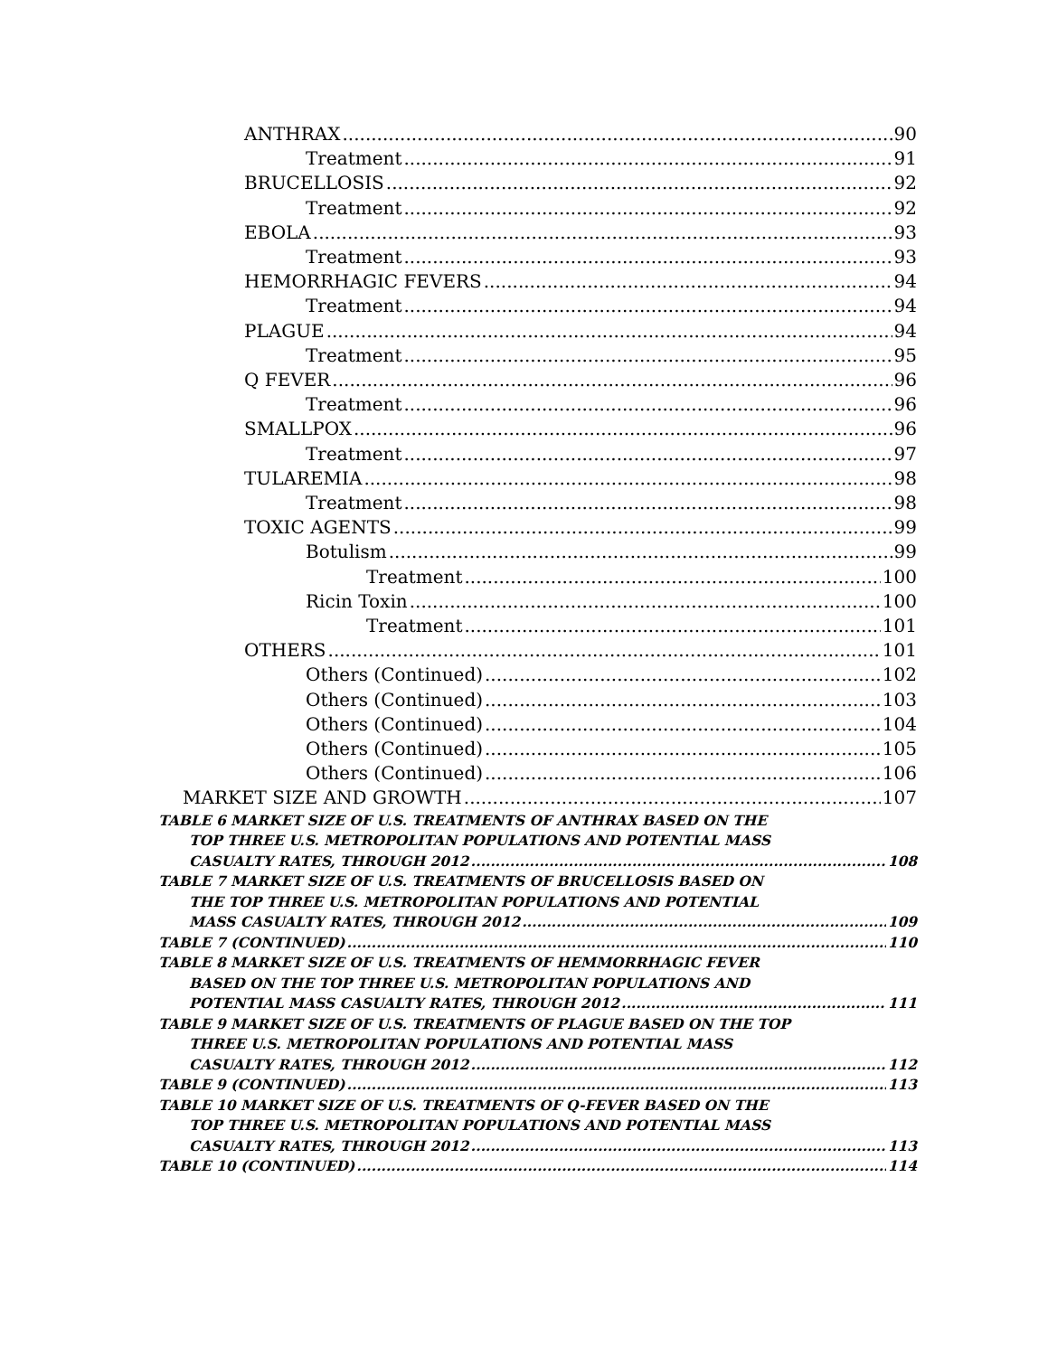ANTHRAX 90
Treatment 91
BRUCELLOSIS 92
Treatment 92
EBOLA 93
Treatment 93
HEMORRHAGIC FEVERS 94
Treatment 94
PLAGUE 94
Treatment 95
Q FEVER 96
Treatment 96
SMALLPOX 96
Treatment 97
TULAREMIA 98
Treatment 98
TOXIC AGENTS 99
Botulism 99
Treatment 100
Ricin Toxin 100
Treatment 101
OTHERS 101
Others (Continued) 102
Others (Continued) 103
Others (Continued) 104
Others (Continued) 105
Others (Continued) 106
MARKET SIZE AND GROWTH 107
TABLE 6 MARKET SIZE OF U.S. TREATMENTS OF ANTHRAX BASED ON THE
TOP THREE U.S. METROPOLITAN POPULATIONS AND POTENTIAL MASS
CASUALTY RATES, THROUGH 2012 108
TABLE 7 MARKET SIZE OF U.S. TREATMENTS OF BRUCELLOSIS BASED ON
THE TOP THREE U.S. METROPOLITAN POPULATIONS AND POTENTIAL
MASS CASUALTY RATES, THROUGH 2012 109
TABLE 7 (CONTINUED) 110
TABLE 8 MARKET SIZE OF U.S. TREATMENTS OF HEMMORRHAGIC FEVER
BASED ON THE TOP THREE U.S. METROPOLITAN POPULATIONS AND
POTENTIAL MASS CASUALTY RATES, THROUGH 2012 111
TABLE 9 MARKET SIZE OF U.S. TREATMENTS OF PLAGUE BASED ON THE TOP
THREE U.S. METROPOLITAN POPULATIONS AND POTENTIAL MASS
CASUALTY RATES, THROUGH 2012 112
TABLE 9 (CONTINUED) 113
TABLE 10 MARKET SIZE OF U.S. TREATMENTS OF Q-FEVER BASED ON THE
TOP THREE U.S. METROPOLITAN POPULATIONS AND POTENTIAL MASS
CASUALTY RATES, THROUGH 2012 113
TABLE 10 (CONTINUED) 114